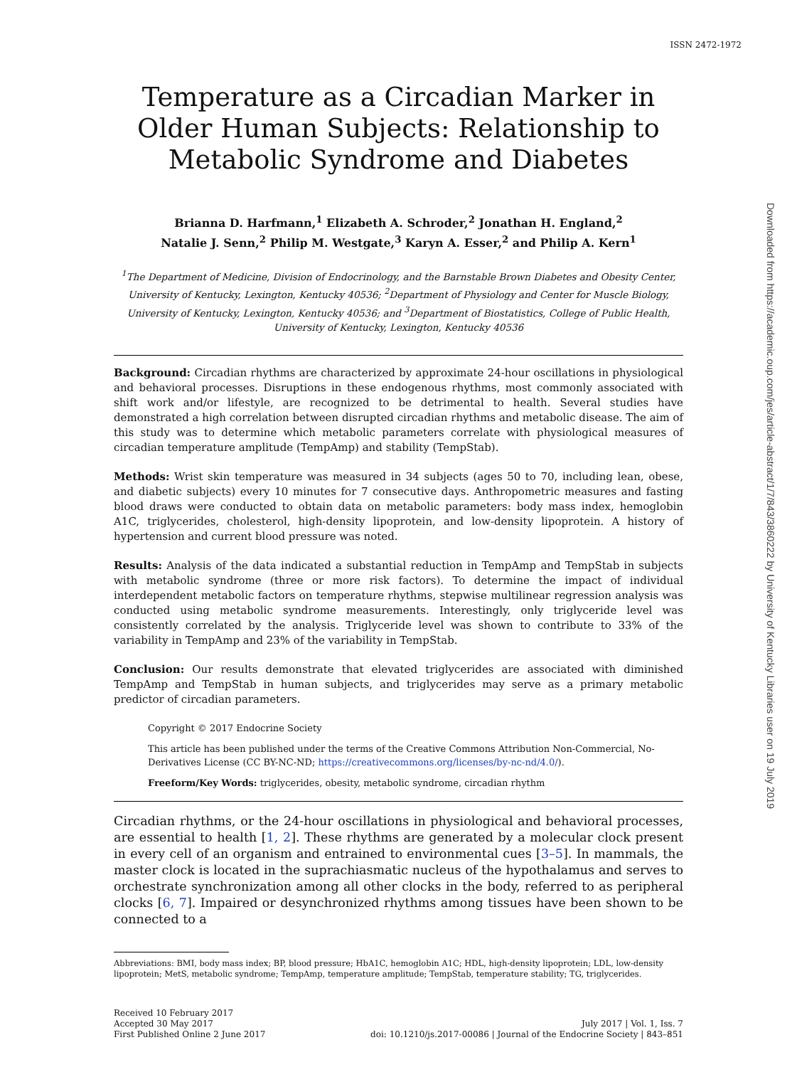ISSN 2472-1972
Temperature as a Circadian Marker in Older Human Subjects: Relationship to Metabolic Syndrome and Diabetes
Brianna D. Harfmann,<sup>1</sup> Elizabeth A. Schroder,<sup>2</sup> Jonathan H. England,<sup>2</sup>
Natalie J. Senn,<sup>2</sup> Philip M. Westgate,<sup>3</sup> Karyn A. Esser,<sup>2</sup> and Philip A. Kern<sup>1</sup>
<sup>1</sup> The Department of Medicine, Division of Endocrinology, and the Barnstable Brown Diabetes and Obesity Center, University of Kentucky, Lexington, Kentucky 40536; <sup>2</sup>Department of Physiology and Center for Muscle Biology, University of Kentucky, Lexington, Kentucky 40536; and <sup>3</sup>Department of Biostatistics, College of Public Health, University of Kentucky, Lexington, Kentucky 40536
Background: Circadian rhythms are characterized by approximate 24-hour oscillations in physiological and behavioral processes. Disruptions in these endogenous rhythms, most commonly associated with shift work and/or lifestyle, are recognized to be detrimental to health. Several studies have demonstrated a high correlation between disrupted circadian rhythms and metabolic disease. The aim of this study was to determine which metabolic parameters correlate with physiological measures of circadian temperature amplitude (TempAmp) and stability (TempStab).
Methods: Wrist skin temperature was measured in 34 subjects (ages 50 to 70, including lean, obese, and diabetic subjects) every 10 minutes for 7 consecutive days. Anthropometric measures and fasting blood draws were conducted to obtain data on metabolic parameters: body mass index, hemoglobin A1C, triglycerides, cholesterol, high-density lipoprotein, and low-density lipoprotein. A history of hypertension and current blood pressure was noted.
Results: Analysis of the data indicated a substantial reduction in TempAmp and TempStab in subjects with metabolic syndrome (three or more risk factors). To determine the impact of individual interdependent metabolic factors on temperature rhythms, stepwise multilinear regression analysis was conducted using metabolic syndrome measurements. Interestingly, only triglyceride level was consistently correlated by the analysis. Triglyceride level was shown to contribute to 33% of the variability in TempAmp and 23% of the variability in TempStab.
Conclusion: Our results demonstrate that elevated triglycerides are associated with diminished TempAmp and TempStab in human subjects, and triglycerides may serve as a primary metabolic predictor of circadian parameters.
Copyright © 2017 Endocrine Society
This article has been published under the terms of the Creative Commons Attribution Non-Commercial, No-Derivatives License (CC BY-NC-ND; https://creativecommons.org/licenses/by-nc-nd/4.0/).
Freeform/Key Words: triglycerides, obesity, metabolic syndrome, circadian rhythm
Circadian rhythms, or the 24-hour oscillations in physiological and behavioral processes, are essential to health [1, 2]. These rhythms are generated by a molecular clock present in every cell of an organism and entrained to environmental cues [3–5]. In mammals, the master clock is located in the suprachiasmatic nucleus of the hypothalamus and serves to orchestrate synchronization among all other clocks in the body, referred to as peripheral clocks [6, 7]. Impaired or desynchronized rhythms among tissues have been shown to be connected to a
Abbreviations: BMI, body mass index; BP, blood pressure; HbA1C, hemoglobin A1C; HDL, high-density lipoprotein; LDL, low-density lipoprotein; MetS, metabolic syndrome; TempAmp, temperature amplitude; TempStab, temperature stability; TG, triglycerides.
Received 10 February 2017
Accepted 30 May 2017
First Published Online 2 June 2017
July 2017 | Vol. 1, Iss. 7
doi: 10.1210/js.2017-00086 | Journal of the Endocrine Society | 843–851
Downloaded from https://academic.oup.com/jes/article-abstract/1/7/843/3860222 by University of Kentucky Libraries user on 19 July 2019